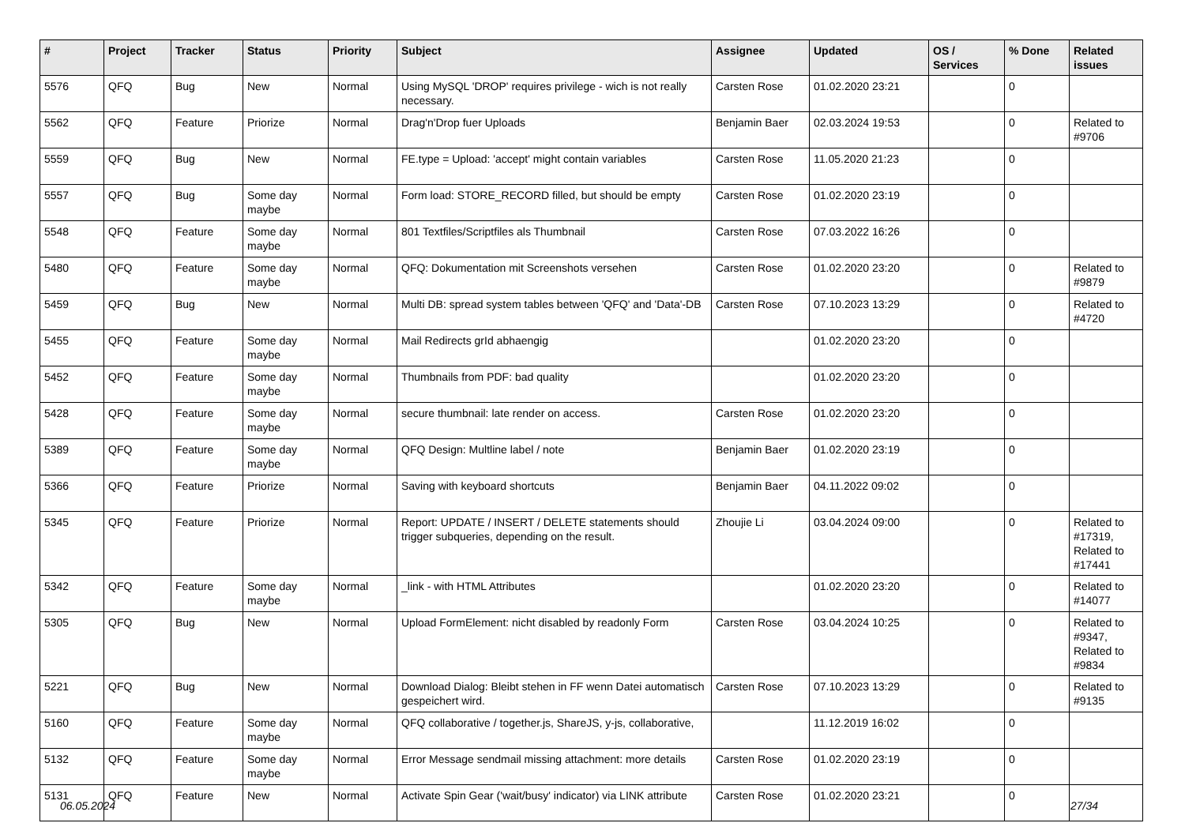| # | Project | Tracker | Status | Priority | Subject | Assignee | Updated | OS / Services | % Done | Related issues |
| --- | --- | --- | --- | --- | --- | --- | --- | --- | --- | --- |
| 5576 | QFQ | Bug | New | Normal | Using MySQL 'DROP' requires privilege - wich is not really necessary. | Carsten Rose | 01.02.2020 23:21 | | 0 | |
| 5562 | QFQ | Feature | Priorize | Normal | Drag'n'Drop fuer Uploads | Benjamin Baer | 02.03.2024 19:53 | | 0 | Related to #9706 |
| 5559 | QFQ | Bug | New | Normal | FE.type = Upload: 'accept' might contain variables | Carsten Rose | 11.05.2020 21:23 | | 0 | |
| 5557 | QFQ | Bug | Some day maybe | Normal | Form load: STORE_RECORD filled, but should be empty | Carsten Rose | 01.02.2020 23:19 | | 0 | |
| 5548 | QFQ | Feature | Some day maybe | Normal | 801 Textfiles/Scriptfiles als Thumbnail | Carsten Rose | 07.03.2022 16:26 | | 0 | |
| 5480 | QFQ | Feature | Some day maybe | Normal | QFQ: Dokumentation mit Screenshots versehen | Carsten Rose | 01.02.2020 23:20 | | 0 | Related to #9879 |
| 5459 | QFQ | Bug | New | Normal | Multi DB: spread system tables between 'QFQ' and 'Data'-DB | Carsten Rose | 07.10.2023 13:29 | | 0 | Related to #4720 |
| 5455 | QFQ | Feature | Some day maybe | Normal | Mail Redirects grId abhaengig | | 01.02.2020 23:20 | | 0 | |
| 5452 | QFQ | Feature | Some day maybe | Normal | Thumbnails from PDF: bad quality | | 01.02.2020 23:20 | | 0 | |
| 5428 | QFQ | Feature | Some day maybe | Normal | secure thumbnail: late render on access. | Carsten Rose | 01.02.2020 23:20 | | 0 | |
| 5389 | QFQ | Feature | Some day maybe | Normal | QFQ Design: Multline label / note | Benjamin Baer | 01.02.2020 23:19 | | 0 | |
| 5366 | QFQ | Feature | Priorize | Normal | Saving with keyboard shortcuts | Benjamin Baer | 04.11.2022 09:02 | | 0 | |
| 5345 | QFQ | Feature | Priorize | Normal | Report: UPDATE / INSERT / DELETE statements should trigger subqueries, depending on the result. | Zhoujie Li | 03.04.2024 09:00 | | 0 | Related to #17319, Related to #17441 |
| 5342 | QFQ | Feature | Some day maybe | Normal | _link - with HTML Attributes | | 01.02.2020 23:20 | | 0 | Related to #14077 |
| 5305 | QFQ | Bug | New | Normal | Upload FormElement: nicht disabled by readonly Form | Carsten Rose | 03.04.2024 10:25 | | 0 | Related to #9347, Related to #9834 |
| 5221 | QFQ | Bug | New | Normal | Download Dialog: Bleibt stehen in FF wenn Datei automatisch gespeichert wird. | Carsten Rose | 07.10.2023 13:29 | | 0 | Related to #9135 |
| 5160 | QFQ | Feature | Some day maybe | Normal | QFQ collaborative / together.js, ShareJS, y-js, collaborative, | | 11.12.2019 16:02 | | 0 | |
| 5132 | QFQ | Feature | Some day maybe | Normal | Error Message sendmail missing attachment: more details | Carsten Rose | 01.02.2020 23:19 | | 0 | |
| 5131 | QFQ | Feature | New | Normal | Activate Spin Gear ('wait/busy' indicator) via LINK attribute | Carsten Rose | 01.02.2020 23:21 | | 0 | |
06.05.2024 27/34